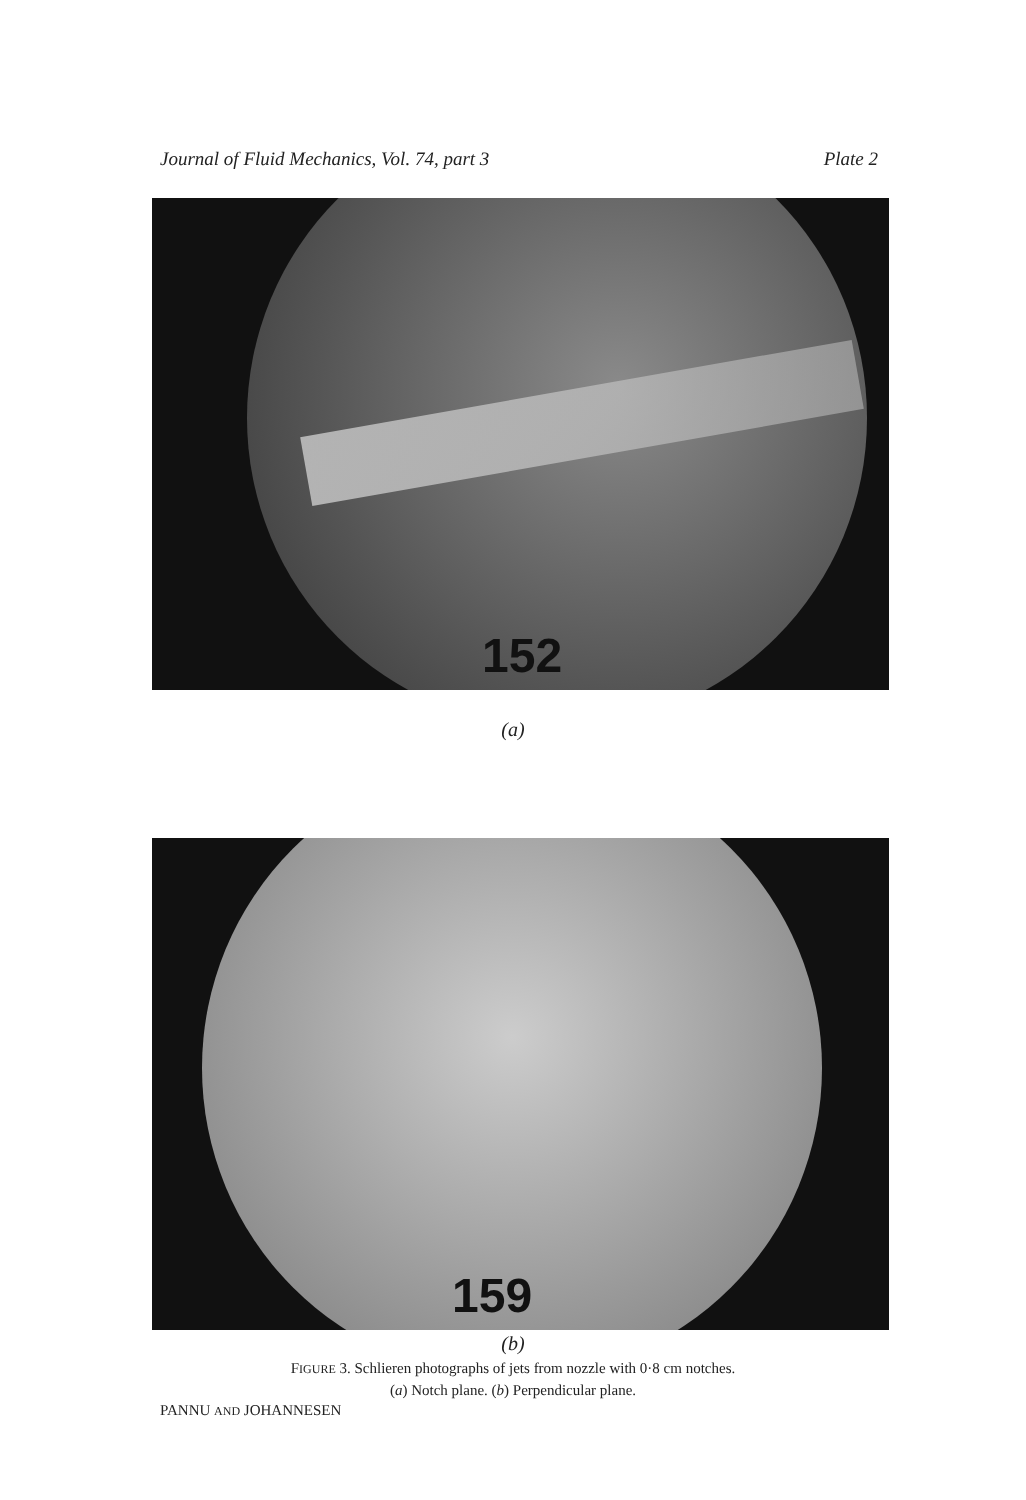Journal of Fluid Mechanics, Vol. 74, part 3 Plate 2
152
(a)
159
(b)
FIGURE 3. Schlieren photographs of jets from nozzle with 0·8 cm notches.
(a) Notch plane. (b) Perpendicular plane.
PANNU AND JOHANNESEN